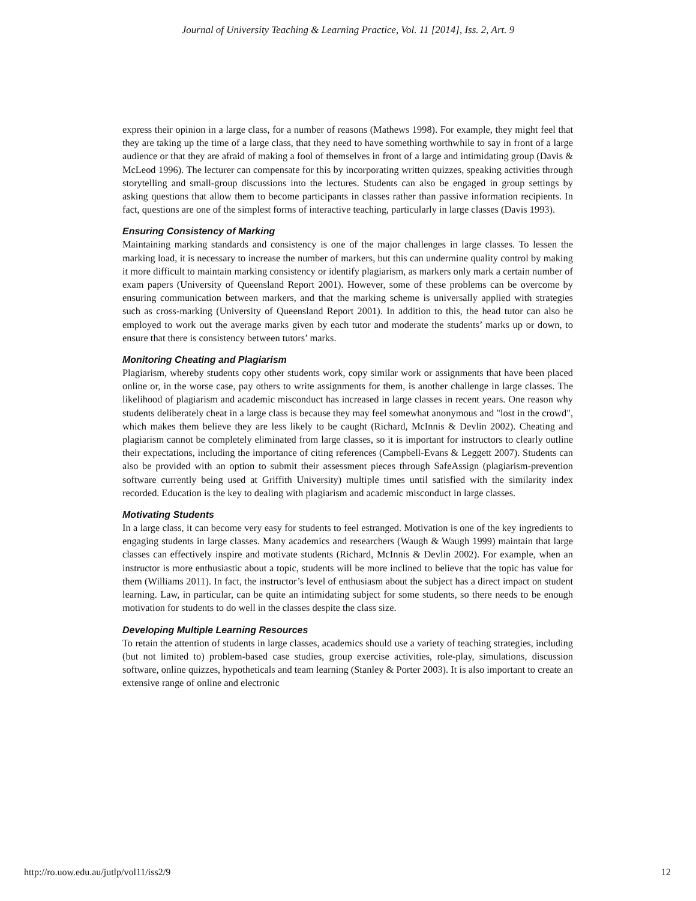Journal of University Teaching & Learning Practice, Vol. 11 [2014], Iss. 2, Art. 9
express their opinion in a large class, for a number of reasons (Mathews 1998). For example, they might feel that they are taking up the time of a large class, that they need to have something worthwhile to say in front of a large audience or that they are afraid of making a fool of themselves in front of a large and intimidating group (Davis & McLeod 1996). The lecturer can compensate for this by incorporating written quizzes, speaking activities through storytelling and small-group discussions into the lectures. Students can also be engaged in group settings by asking questions that allow them to become participants in classes rather than passive information recipients. In fact, questions are one of the simplest forms of interactive teaching, particularly in large classes (Davis 1993).
Ensuring Consistency of Marking
Maintaining marking standards and consistency is one of the major challenges in large classes. To lessen the marking load, it is necessary to increase the number of markers, but this can undermine quality control by making it more difficult to maintain marking consistency or identify plagiarism, as markers only mark a certain number of exam papers (University of Queensland Report 2001). However, some of these problems can be overcome by ensuring communication between markers, and that the marking scheme is universally applied with strategies such as cross-marking (University of Queensland Report 2001). In addition to this, the head tutor can also be employed to work out the average marks given by each tutor and moderate the students’ marks up or down, to ensure that there is consistency between tutors’ marks.
Monitoring Cheating and Plagiarism
Plagiarism, whereby students copy other students work, copy similar work or assignments that have been placed online or, in the worse case, pay others to write assignments for them, is another challenge in large classes. The likelihood of plagiarism and academic misconduct has increased in large classes in recent years. One reason why students deliberately cheat in a large class is because they may feel somewhat anonymous and "lost in the crowd", which makes them believe they are less likely to be caught (Richard, McInnis & Devlin 2002). Cheating and plagiarism cannot be completely eliminated from large classes, so it is important for instructors to clearly outline their expectations, including the importance of citing references (Campbell-Evans & Leggett 2007). Students can also be provided with an option to submit their assessment pieces through SafeAssign (plagiarism-prevention software currently being used at Griffith University) multiple times until satisfied with the similarity index recorded. Education is the key to dealing with plagiarism and academic misconduct in large classes.
Motivating Students
In a large class, it can become very easy for students to feel estranged. Motivation is one of the key ingredients to engaging students in large classes. Many academics and researchers (Waugh & Waugh 1999) maintain that large classes can effectively inspire and motivate students (Richard, McInnis & Devlin 2002). For example, when an instructor is more enthusiastic about a topic, students will be more inclined to believe that the topic has value for them (Williams 2011). In fact, the instructor’s level of enthusiasm about the subject has a direct impact on student learning. Law, in particular, can be quite an intimidating subject for some students, so there needs to be enough motivation for students to do well in the classes despite the class size.
Developing Multiple Learning Resources
To retain the attention of students in large classes, academics should use a variety of teaching strategies, including (but not limited to) problem-based case studies, group exercise activities, role-play, simulations, discussion software, online quizzes, hypotheticals and team learning (Stanley & Porter 2003). It is also important to create an extensive range of online and electronic
http://ro.uow.edu.au/jutlp/vol11/iss2/9 12